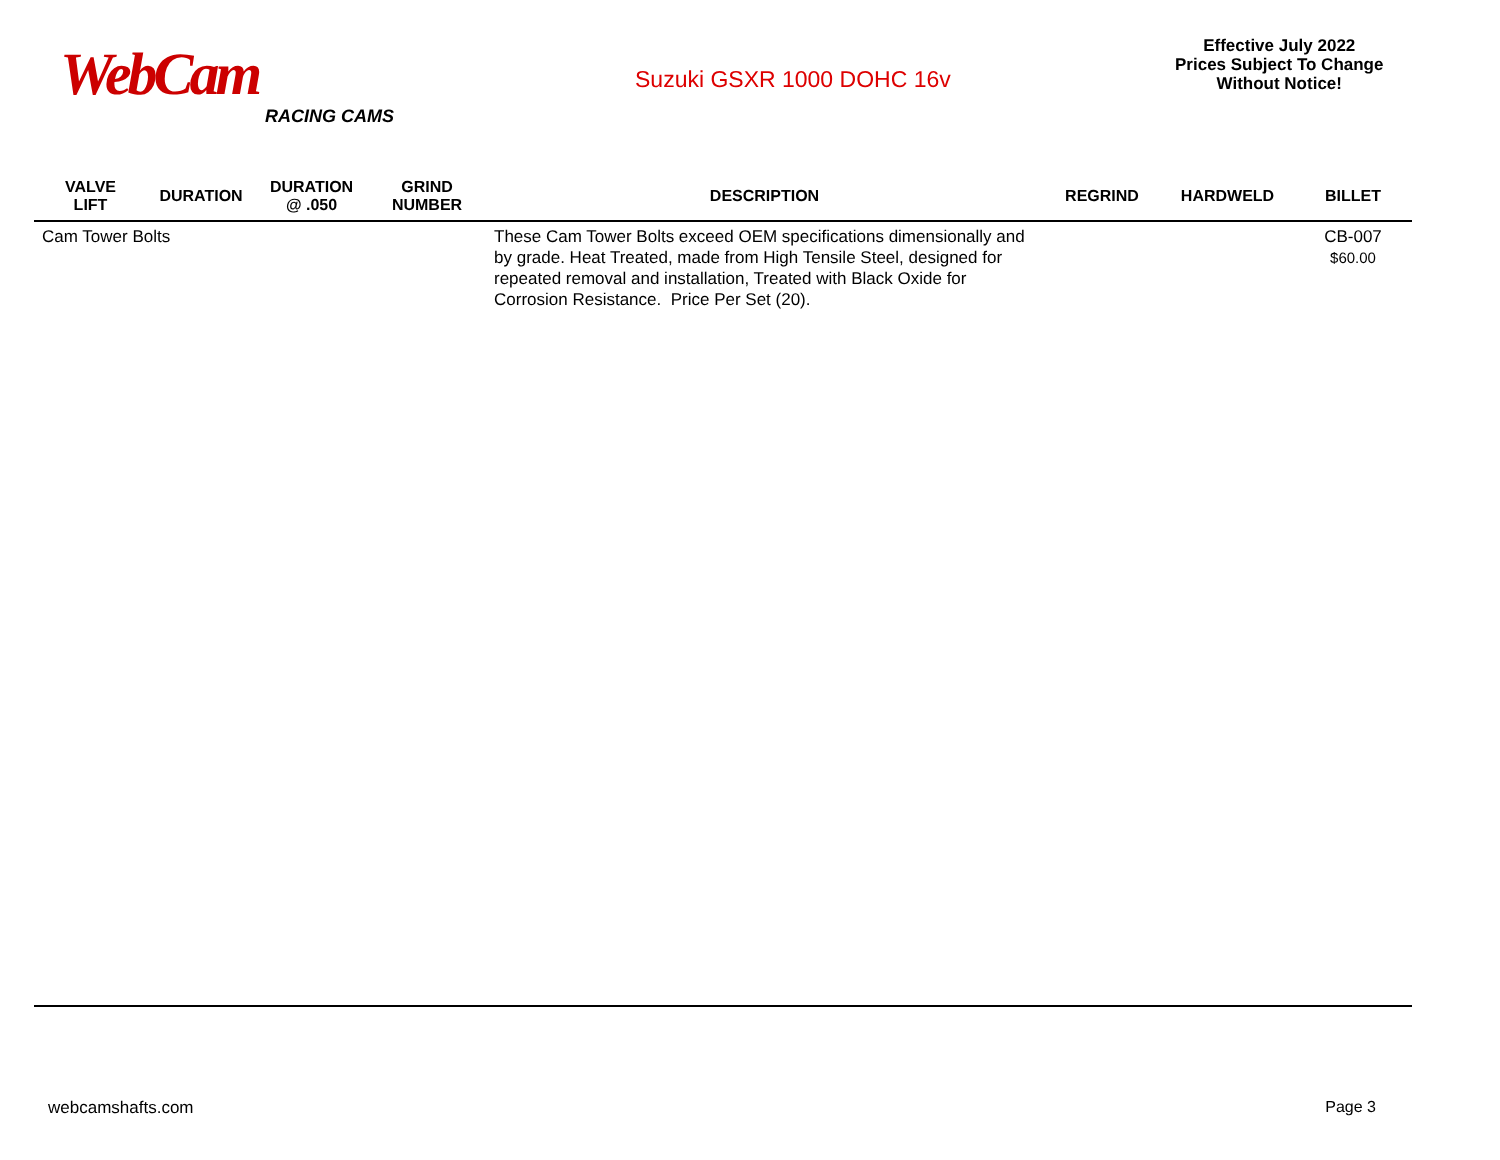WebCam
RACING CAMS
Suzuki GSXR 1000 DOHC 16v
Effective July 2022
Prices Subject To Change
Without Notice!
| VALVE LIFT | DURATION | DURATION @ .050 | GRIND NUMBER | DESCRIPTION | REGRIND | HARDWELD | BILLET |
| --- | --- | --- | --- | --- | --- | --- | --- |
| Cam Tower Bolts | | | | These Cam Tower Bolts exceed OEM specifications dimensionally and by grade. Heat Treated, made from High Tensile Steel, designed for repeated removal and installation, Treated with Black Oxide for Corrosion Resistance. Price Per Set (20). | | | CB-007 $60.00 |
webcamshafts.com Page 3